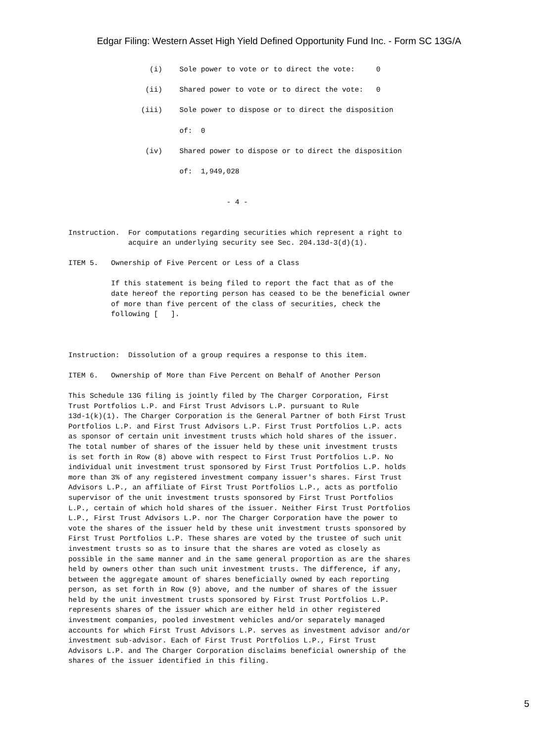Edgar Filing: Western Asset High Yield Defined Opportunity Fund Inc. - Form SC 13G/A
                   (i)    Sole power to vote or to direct the vote:     0

                  (ii)    Shared power to vote or to direct the vote:   0

                 (iii)    Sole power to dispose or to direct the disposition

                          of:  0

                  (iv)    Shared power to dispose or to direct the disposition

                          of:  1,949,028


                                     - 4 -


Instruction.  For computations regarding securities which represent a right to
              acquire an underlying security see Sec. 204.13d-3(d)(1).

ITEM 5.   Ownership of Five Percent or Less of a Class

          If this statement is being filed to report the fact that as of the
          date hereof the reporting person has ceased to be the beneficial owner
          of more than five percent of the class of securities, check the
          following [   ].



Instruction:  Dissolution of a group requires a response to this item.

ITEM 6.   Ownership of More than Five Percent on Behalf of Another Person

This Schedule 13G filing is jointly filed by The Charger Corporation, First
Trust Portfolios L.P. and First Trust Advisors L.P. pursuant to Rule
13d-1(k)(1). The Charger Corporation is the General Partner of both First Trust
Portfolios L.P. and First Trust Advisors L.P. First Trust Portfolios L.P. acts
as sponsor of certain unit investment trusts which hold shares of the issuer.
The total number of shares of the issuer held by these unit investment trusts
is set forth in Row (8) above with respect to First Trust Portfolios L.P. No
individual unit investment trust sponsored by First Trust Portfolios L.P. holds
more than 3% of any registered investment company issuer's shares. First Trust
Advisors L.P., an affiliate of First Trust Portfolios L.P., acts as portfolio
supervisor of the unit investment trusts sponsored by First Trust Portfolios
L.P., certain of which hold shares of the issuer. Neither First Trust Portfolios
L.P., First Trust Advisors L.P. nor The Charger Corporation have the power to
vote the shares of the issuer held by these unit investment trusts sponsored by
First Trust Portfolios L.P. These shares are voted by the trustee of such unit
investment trusts so as to insure that the shares are voted as closely as
possible in the same manner and in the same general proportion as are the shares
held by owners other than such unit investment trusts. The difference, if any,
between the aggregate amount of shares beneficially owned by each reporting
person, as set forth in Row (9) above, and the number of shares of the issuer
held by the unit investment trusts sponsored by First Trust Portfolios L.P.
represents shares of the issuer which are either held in other registered
investment companies, pooled investment vehicles and/or separately managed
accounts for which First Trust Advisors L.P. serves as investment advisor and/or
investment sub-advisor. Each of First Trust Portfolios L.P., First Trust
Advisors L.P. and The Charger Corporation disclaims beneficial ownership of the
shares of the issuer identified in this filing.
5